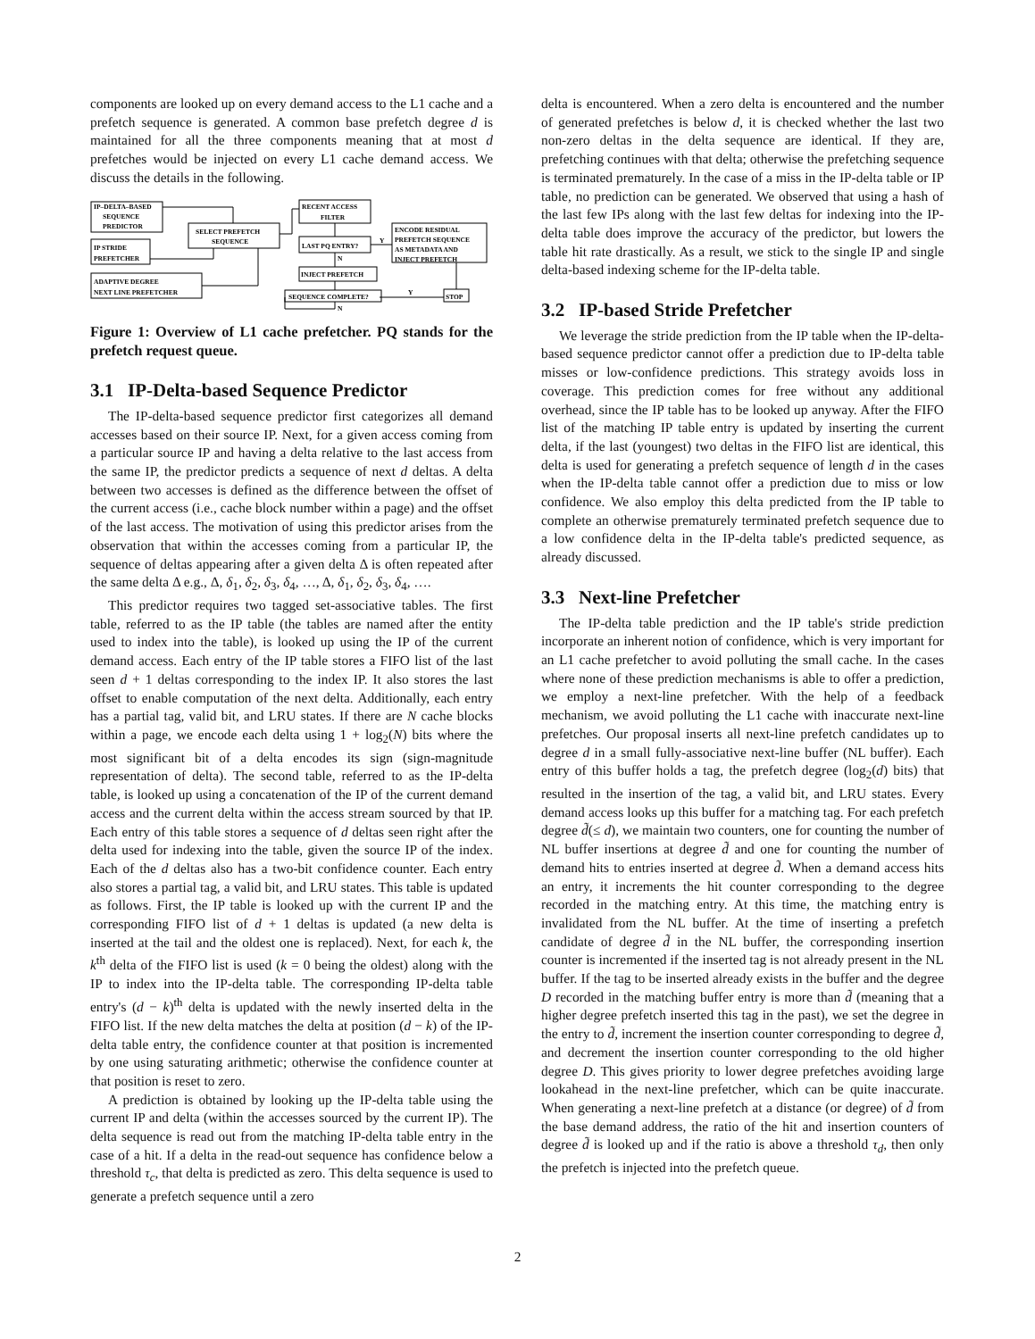components are looked up on every demand access to the L1 cache and a prefetch sequence is generated. A common base prefetch degree d is maintained for all the three components meaning that at most d prefetches would be injected on every L1 cache demand access. We discuss the details in the following.
IP–DELTA–BASED
SEQUENCE
PREDICTOR
IP STRIDE
PREFETCHER
ADAPTIVE DEGREE
NEXT LINE PREFETCHER
SELECT PREFETCH
SEQUENCE
RECENT ACCESS
FILTER
LAST PQ ENTRY?
Y
N
ENCODE RESIDUAL
PREFETCH SEQUENCE
AS METADATA AND
INJECT PREFETCH
INJECT PREFETCH
SEQUENCE COMPLETE?
Y
STOP
N
Figure 1: Overview of L1 cache prefetcher. PQ stands for the prefetch request queue.
3.1 IP-Delta-based Sequence Predictor
The IP-delta-based sequence predictor first categorizes all demand accesses based on their source IP. Next, for a given access coming from a particular source IP and having a delta relative to the last access from the same IP, the predictor predicts a sequence of next d deltas. A delta between two accesses is defined as the difference between the offset of the current access (i.e., cache block number within a page) and the offset of the last access. The motivation of using this predictor arises from the observation that within the accesses coming from a particular IP, the sequence of deltas appearing after a given delta Δ is often repeated after the same delta Δ e.g., Δ, δ<sub>1</sub>, δ<sub>2</sub>, δ<sub>3</sub>, δ<sub>4</sub>, …, Δ, δ<sub>1</sub>, δ<sub>2</sub>, δ<sub>3</sub>, δ<sub>4</sub>, ….
This predictor requires two tagged set-associative tables. The first table, referred to as the IP table (the tables are named after the entity used to index into the table), is looked up using the IP of the current demand access. Each entry of the IP table stores a FIFO list of the last seen d + 1 deltas corresponding to the index IP. It also stores the last offset to enable computation of the next delta. Additionally, each entry has a partial tag, valid bit, and LRU states. If there are N cache blocks within a page, we encode each delta using 1 + log<sub>2</sub>(N) bits where the most significant bit of a delta encodes its sign (sign-magnitude representation of delta). The second table, referred to as the IP-delta table, is looked up using a concatenation of the IP of the current demand access and the current delta within the access stream sourced by that IP. Each entry of this table stores a sequence of d deltas seen right after the delta used for indexing into the table, given the source IP of the index. Each of the d deltas also has a two-bit confidence counter. Each entry also stores a partial tag, a valid bit, and LRU states. This table is updated as follows. First, the IP table is looked up with the current IP and the corresponding FIFO list of d + 1 deltas is updated (a new delta is inserted at the tail and the oldest one is replaced). Next, for each k, the k<sup>th</sup> delta of the FIFO list is used (k = 0 being the oldest) along with the IP to index into the IP-delta table. The corresponding IP-delta table entry's (d − k)<sup>th</sup> delta is updated with the newly inserted delta in the FIFO list. If the new delta matches the delta at position (d − k) of the IP-delta table entry, the confidence counter at that position is incremented by one using saturating arithmetic; otherwise the confidence counter at that position is reset to zero.
A prediction is obtained by looking up the IP-delta table using the current IP and delta (within the accesses sourced by the current IP). The delta sequence is read out from the matching IP-delta table entry in the case of a hit. If a delta in the read-out sequence has confidence below a threshold τ<sub>c</sub>, that delta is predicted as zero. This delta sequence is used to generate a prefetch sequence until a zero
delta is encountered. When a zero delta is encountered and the number of generated prefetches is below d, it is checked whether the last two non-zero deltas in the delta sequence are identical. If they are, prefetching continues with that delta; otherwise the prefetching sequence is terminated prematurely. In the case of a miss in the IP-delta table or IP table, no prediction can be generated. We observed that using a hash of the last few IPs along with the last few deltas for indexing into the IP-delta table does improve the accuracy of the predictor, but lowers the table hit rate drastically. As a result, we stick to the single IP and single delta-based indexing scheme for the IP-delta table.
3.2 IP-based Stride Prefetcher
We leverage the stride prediction from the IP table when the IP-delta-based sequence predictor cannot offer a prediction due to IP-delta table misses or low-confidence predictions. This strategy avoids loss in coverage. This prediction comes for free without any additional overhead, since the IP table has to be looked up anyway. After the FIFO list of the matching IP table entry is updated by inserting the current delta, if the last (youngest) two deltas in the FIFO list are identical, this delta is used for generating a prefetch sequence of length d in the cases when the IP-delta table cannot offer a prediction due to miss or low confidence. We also employ this delta predicted from the IP table to complete an otherwise prematurely terminated prefetch sequence due to a low confidence delta in the IP-delta table's predicted sequence, as already discussed.
3.3 Next-line Prefetcher
The IP-delta table prediction and the IP table's stride prediction incorporate an inherent notion of confidence, which is very important for an L1 cache prefetcher to avoid polluting the small cache. In the cases where none of these prediction mechanisms is able to offer a prediction, we employ a next-line prefetcher. With the help of a feedback mechanism, we avoid polluting the L1 cache with inaccurate next-line prefetches. Our proposal inserts all next-line prefetch candidates up to degree d in a small fully-associative next-line buffer (NL buffer). Each entry of this buffer holds a tag, the prefetch degree (log<sub>2</sub>(d) bits) that resulted in the insertion of the tag, a valid bit, and LRU states. Every demand access looks up this buffer for a matching tag. For each prefetch degree d̃(≤ d), we maintain two counters, one for counting the number of NL buffer insertions at degree d̃ and one for counting the number of demand hits to entries inserted at degree d̃. When a demand access hits an entry, it increments the hit counter corresponding to the degree recorded in the matching entry. At this time, the matching entry is invalidated from the NL buffer. At the time of inserting a prefetch candidate of degree d̃ in the NL buffer, the corresponding insertion counter is incremented if the inserted tag is not already present in the NL buffer. If the tag to be inserted already exists in the buffer and the degree D recorded in the matching buffer entry is more than d̃ (meaning that a higher degree prefetch inserted this tag in the past), we set the degree in the entry to d̃, increment the insertion counter corresponding to degree d̃, and decrement the insertion counter corresponding to the old higher degree D. This gives priority to lower degree prefetches avoiding large lookahead in the next-line prefetcher, which can be quite inaccurate. When generating a next-line prefetch at a distance (or degree) of d̃ from the base demand address, the ratio of the hit and insertion counters of degree d̃ is looked up and if the ratio is above a threshold τ<sub>d</sub>, then only the prefetch is injected into the prefetch queue.
2